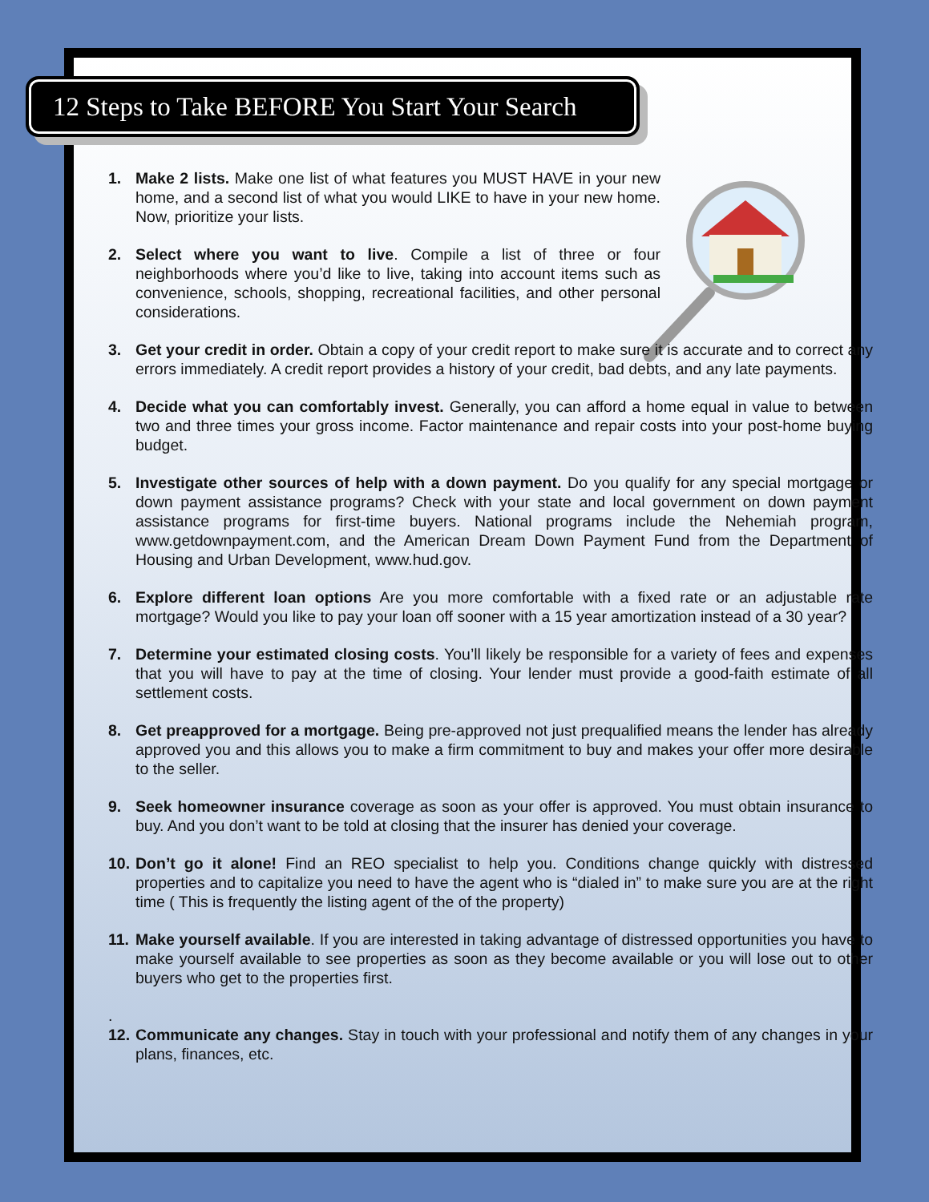12 Steps to Take BEFORE You Start Your Search
1. Make 2 lists. Make one list of what features you MUST HAVE in your new home, and a second list of what you would LIKE to have in your new home. Now, prioritize your lists.
2. Select where you want to live. Compile a list of three or four neighborhoods where you’d like to live, taking into account items such as convenience, schools, shopping, recreational facilities, and other personal considerations.
3. Get your credit in order. Obtain a copy of your credit report to make sure it is accurate and to correct any errors immediately. A credit report provides a history of your credit, bad debts, and any late payments.
4. Decide what you can comfortably invest. Generally, you can afford a home equal in value to between two and three times your gross income. Factor maintenance and repair costs into your post-home buying budget.
5. Investigate other sources of help with a down payment. Do you qualify for any special mortgage or down payment assistance programs? Check with your state and local government on down payment assistance programs for first-time buyers. National programs include the Nehemiah program, www.getdownpayment.com, and the American Dream Down Payment Fund from the Department of Housing and Urban Development, www.hud.gov.
6. Explore different loan options Are you more comfortable with a fixed rate or an adjustable rate mortgage? Would you like to pay your loan off sooner with a 15 year amortization instead of a 30 year?
7. Determine your estimated closing costs. You’ll likely be responsible for a variety of fees and expenses that you will have to pay at the time of closing. Your lender must provide a good-faith estimate of all settlement costs.
8. Get preapproved for a mortgage. Being pre-approved not just prequalified means the lender has already approved you and this allows you to make a firm commitment to buy and makes your offer more desirable to the seller.
9. Seek homeowner insurance coverage as soon as your offer is approved. You must obtain insurance to buy. And you don’t want to be told at closing that the insurer has denied your coverage.
10.
Don’t go it alone! Find an REO specialist to help you. Conditions change quickly with distressed properties and to capitalize you need to have the agent who is “dialed in” to make sure you are at the right time ( This is frequently the listing agent of the of the property)
11.
Make yourself available. If you are interested in taking advantage of distressed opportunities you have to make yourself available to see properties as soon as they become available or you will lose out to other buyers who get to the properties first.
.
12.
Communicate any changes. Stay in touch with your professional and notify them of any changes in your plans, finances, etc.